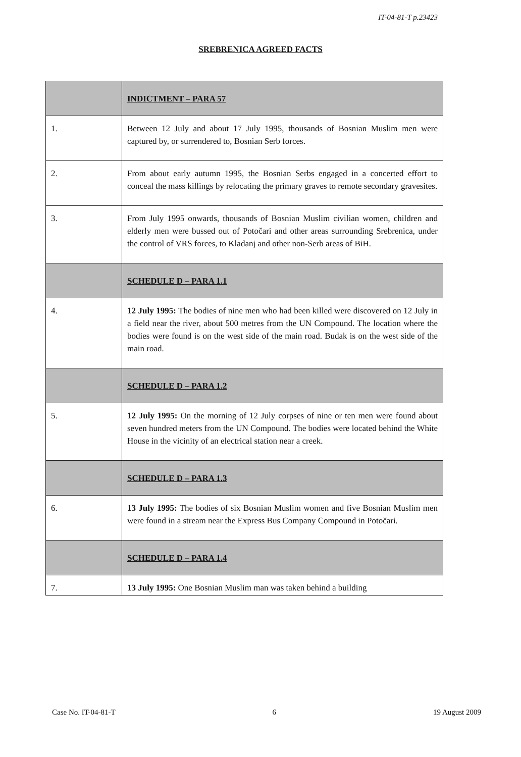IT-04-81-T p.23423
SREBRENICA AGREED FACTS
| | INDICTMENT – PARA 57 |
| 1. | Between 12 July and about 17 July 1995, thousands of Bosnian Muslim men were captured by, or surrendered to, Bosnian Serb forces. |
| 2. | From about early autumn 1995, the Bosnian Serbs engaged in a concerted effort to conceal the mass killings by relocating the primary graves to remote secondary gravesites. |
| 3. | From July 1995 onwards, thousands of Bosnian Muslim civilian women, children and elderly men were bussed out of Potočari and other areas surrounding Srebrenica, under the control of VRS forces, to Kladanj and other non-Serb areas of BiH. |
| | SCHEDULE D – PARA 1.1 |
| 4. | 12 July 1995: The bodies of nine men who had been killed were discovered on 12 July in a field near the river, about 500 metres from the UN Compound. The location where the bodies were found is on the west side of the main road. Budak is on the west side of the main road. |
| | SCHEDULE D – PARA 1.2 |
| 5. | 12 July 1995: On the morning of 12 July corpses of nine or ten men were found about seven hundred meters from the UN Compound. The bodies were located behind the White House in the vicinity of an electrical station near a creek. |
| | SCHEDULE D – PARA 1.3 |
| 6. | 13 July 1995: The bodies of six Bosnian Muslim women and five Bosnian Muslim men were found in a stream near the Express Bus Company Compound in Potočari. |
| | SCHEDULE D – PARA 1.4 |
| 7. | 13 July 1995: One Bosnian Muslim man was taken behind a building |
Case No. IT-04-81-T 6 19 August 2009